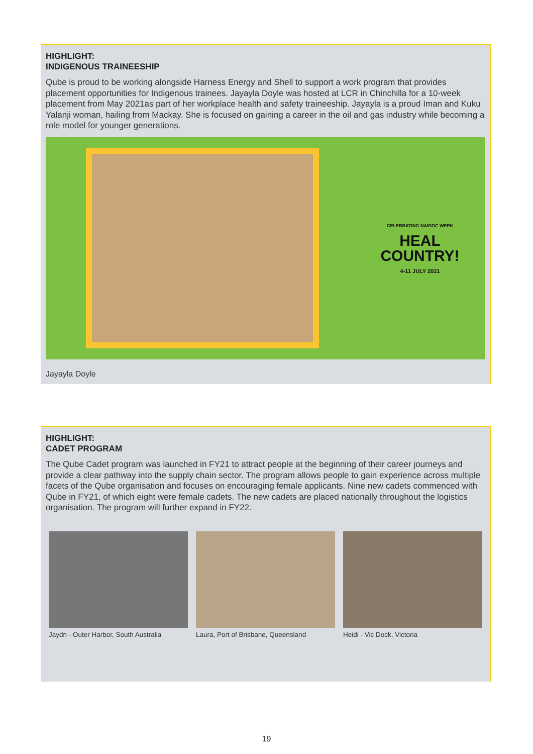HIGHLIGHT:
INDIGENOUS TRAINEESHIP
Qube is proud to be working alongside Harness Energy and Shell to support a work program that provides placement opportunities for Indigenous trainees. Jayayla Doyle was hosted at LCR in Chinchilla for a 10-week placement from May 2021as part of her workplace health and safety traineeship. Jayayla is a proud Iman and Kuku Yalanji woman, hailing from Mackay. She is focused on gaining a career in the oil and gas industry while becoming a role model for younger generations.
CELEBRATING NAIDOC WEEK
HEAL
COUNTRY!
4-11 JULY 2021
Jayayla Doyle
HIGHLIGHT:
CADET PROGRAM
The Qube Cadet program was launched in FY21 to attract people at the beginning of their career journeys and provide a clear pathway into the supply chain sector. The program allows people to gain experience across multiple facets of the Qube organisation and focuses on encouraging female applicants. Nine new cadets commenced with Qube in FY21, of which eight were female cadets. The new cadets are placed nationally throughout the logistics organisation. The program will further expand in FY22.
Jaydn - Outer Harbor, South Australia
Laura, Port of Brisbane, Queensland
Heidi - Vic Dock, Victoria
19